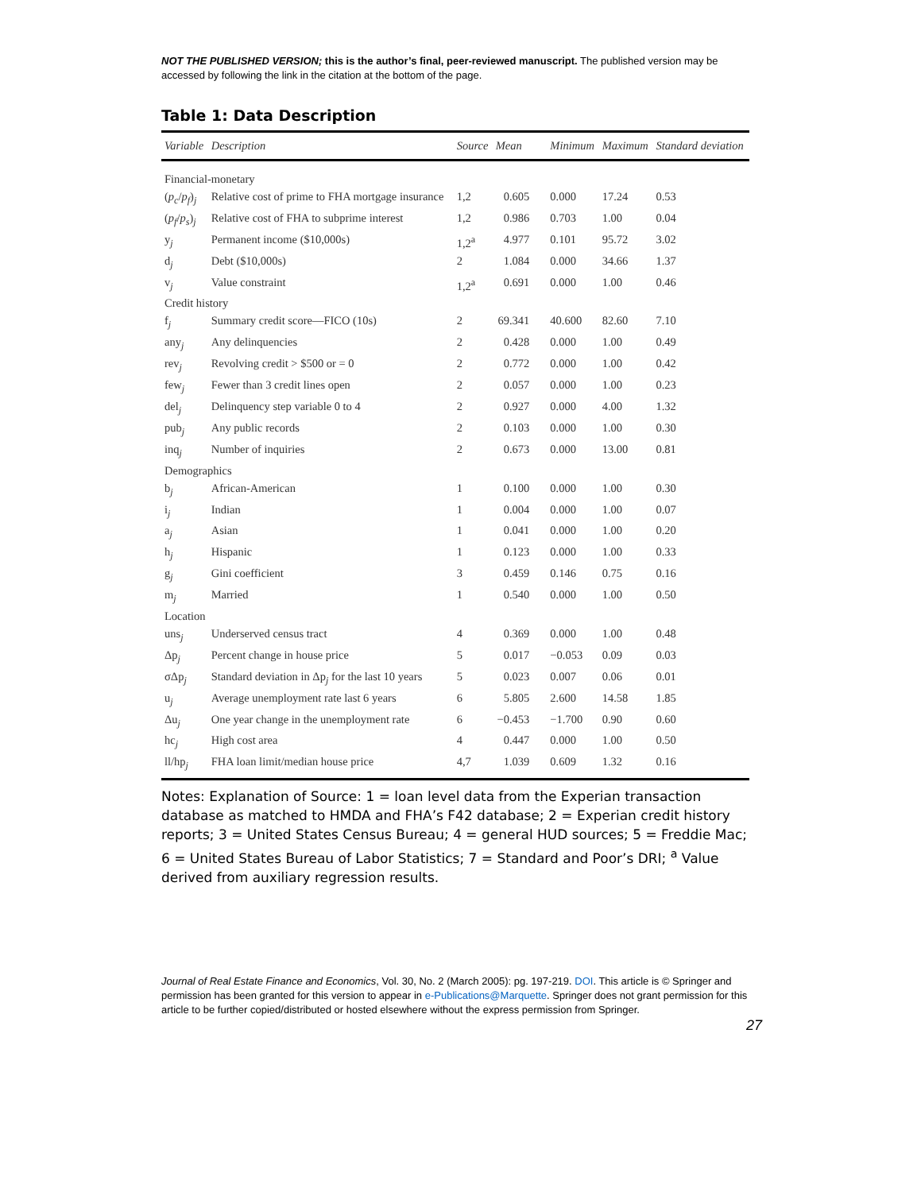NOT THE PUBLISHED VERSION; this is the author’s final, peer-reviewed manuscript. The published version may be accessed by following the link in the citation at the bottom of the page.
Table 1: Data Description
| Variable | Description | Source | Mean | Minimum | Maximum | Standard deviation |
| --- | --- | --- | --- | --- | --- | --- |
| Financial-monetary | | | | | | |
| ( p<sub>c</sub> / p<sub>f</sub> )<sub>j</sub> | Relative cost of prime to FHA mortgage insurance | 1,2 | 0.605 | 0.000 | 17.24 | 0.53 |
| ( p<sub>f</sub> / p<sub>s</sub> )<sub>j</sub> | Relative cost of FHA to subprime interest | 1,2 | 0.986 | 0.703 | 1.00 | 0.04 |
| y<sub>j</sub> | Permanent income ($10,000s) | 1,2<sup>a</sup> | 4.977 | 0.101 | 95.72 | 3.02 |
| d<sub>j</sub> | Debt ($10,000s) | 2 | 1.084 | 0.000 | 34.66 | 1.37 |
| v<sub>j</sub> | Value constraint | 1,2<sup>a</sup> | 0.691 | 0.000 | 1.00 | 0.46 |
| Credit history | | | | | | |
| f<sub>j</sub> | Summary credit score—FICO (10s) | 2 | 69.341 | 40.600 | 82.60 | 7.10 |
| any<sub>j</sub> | Any delinquencies | 2 | 0.428 | 0.000 | 1.00 | 0.49 |
| rev<sub>j</sub> | Revolving credit > $500 or = 0 | 2 | 0.772 | 0.000 | 1.00 | 0.42 |
| few<sub>j</sub> | Fewer than 3 credit lines open | 2 | 0.057 | 0.000 | 1.00 | 0.23 |
| del<sub>j</sub> | Delinquency step variable 0 to 4 | 2 | 0.927 | 0.000 | 4.00 | 1.32 |
| pub<sub>j</sub> | Any public records | 2 | 0.103 | 0.000 | 1.00 | 0.30 |
| inq<sub>j</sub> | Number of inquiries | 2 | 0.673 | 0.000 | 13.00 | 0.81 |
| Demographics | | | | | | |
| b<sub>j</sub> | African-American | 1 | 0.100 | 0.000 | 1.00 | 0.30 |
| i<sub>j</sub> | Indian | 1 | 0.004 | 0.000 | 1.00 | 0.07 |
| a<sub>j</sub> | Asian | 1 | 0.041 | 0.000 | 1.00 | 0.20 |
| h<sub>j</sub> | Hispanic | 1 | 0.123 | 0.000 | 1.00 | 0.33 |
| g<sub>j</sub> | Gini coefficient | 3 | 0.459 | 0.146 | 0.75 | 0.16 |
| m<sub>j</sub> | Married | 1 | 0.540 | 0.000 | 1.00 | 0.50 |
| Location | | | | | | |
| uns<sub>j</sub> | Underserved census tract | 4 | 0.369 | 0.000 | 1.00 | 0.48 |
| Δp<sub>j</sub> | Percent change in house price | 5 | 0.017 | −0.053 | 0.09 | 0.03 |
| σΔp<sub>j</sub> | Standard deviation in Δp<sub>j</sub> for the last 10 years | 5 | 0.023 | 0.007 | 0.06 | 0.01 |
| u<sub>j</sub> | Average unemployment rate last 6 years | 6 | 5.805 | 2.600 | 14.58 | 1.85 |
| Δu<sub>j</sub> | One year change in the unemployment rate | 6 | −0.453 | −1.700 | 0.90 | 0.60 |
| hc<sub>j</sub> | High cost area | 4 | 0.447 | 0.000 | 1.00 | 0.50 |
| ll/hp<sub>j</sub> | FHA loan limit/median house price | 4,7 | 1.039 | 0.609 | 1.32 | 0.16 |
Notes: Explanation of Source: 1 = loan level data from the Experian transaction database as matched to HMDA and FHA’s F42 database; 2 = Experian credit history reports; 3 = United States Census Bureau; 4 = general HUD sources; 5 = Freddie Mac; 6 = United States Bureau of Labor Statistics; 7 = Standard and Poor’s DRI; <sup>a</sup> Value derived from auxiliary regression results.
Journal of Real Estate Finance and Economics, Vol. 30, No. 2 (March 2005): pg. 197-219. DOI. This article is © Springer and permission has been granted for this version to appear in e-Publications@Marquette. Springer does not grant permission for this article to be further copied/distributed or hosted elsewhere without the express permission from Springer.
27